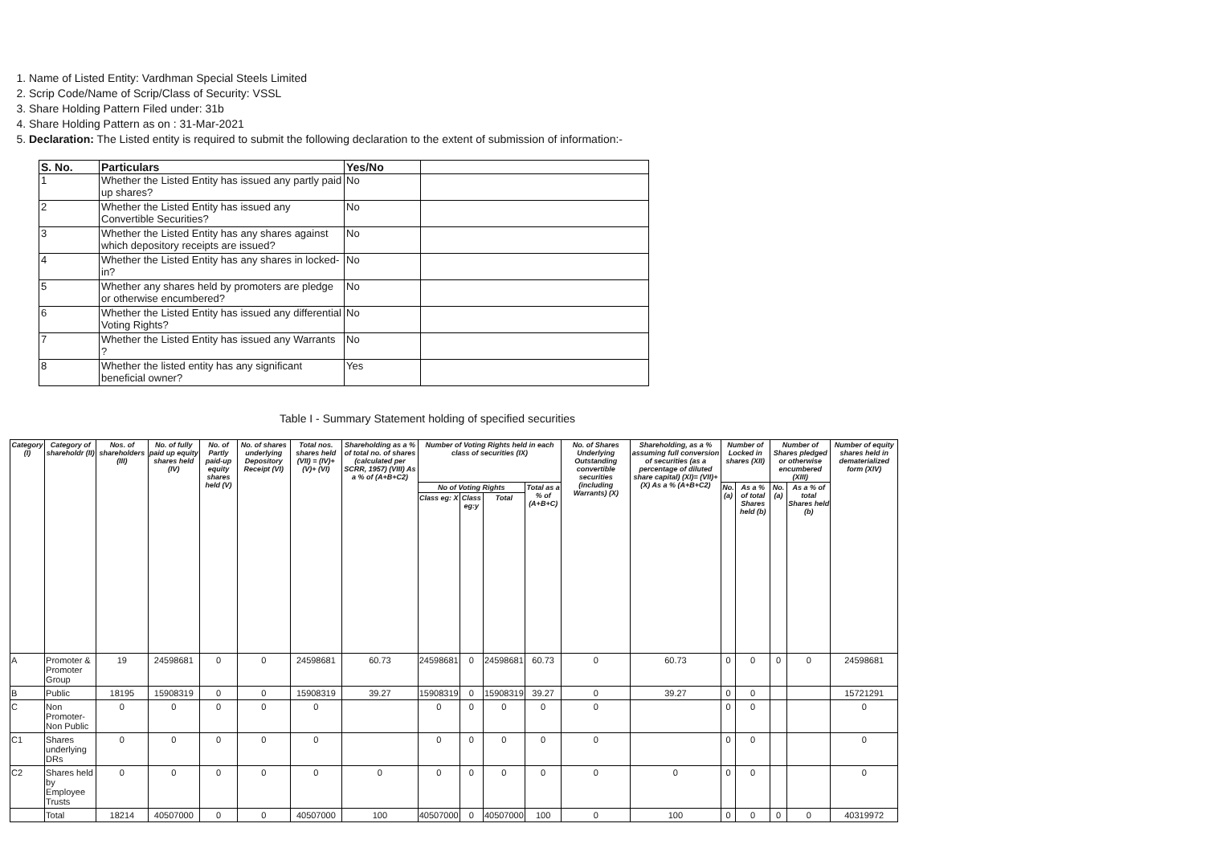1. Name of Listed Entity: Vardhman Special Steels Limited
2. Scrip Code/Name of Scrip/Class of Security: VSSL
3. Share Holding Pattern Filed under: 31b
4. Share Holding Pattern as on : 31-Mar-2021
5. Declaration: The Listed entity is required to submit the following declaration to the extent of submission of information:-
| S. No. | Particulars | Yes/No | |
| --- | --- | --- | --- |
| 1 | Whether the Listed Entity has issued any partly paid up shares? | No | |
| 2 | Whether the Listed Entity has issued any Convertible Securities? | No | |
| 3 | Whether the Listed Entity has any shares against which depository receipts are issued? | No | |
| 4 | Whether the Listed Entity has any shares in locked-in? | No | |
| 5 | Whether any shares held by promoters are pledge or otherwise encumbered? | No | |
| 6 | Whether the Listed Entity has issued any differential Voting Rights? | No | |
| 7 | Whether the Listed Entity has issued any Warrants ? | No | |
| 8 | Whether the listed entity has any significant beneficial owner? | Yes | |
Table I - Summary Statement holding of specified securities
| Category (I) | Category of shareholdr (II) | Nos. of shareholders (III) | No. of fully paid up equity shares held (IV) | No. of Partly paid-up equity shares held (V) | No. of shares underlying Depository Receipt (VI) | Total nos. shares held (VII) = (IV)+(V)+ (VI) | Shareholding as a % of total no. of shares (calculated per SCRR, 1957) (VIII) As a % of (A+B+C2) | Number of Voting Rights held in each class of securities (IX) | | | | No. of Shares Underlying Outstanding convertible securities (including Warrants) (X) | Shareholding, as a % assuming full conversion of securities (as a percentage of diluted share capital) (XI)= (VII)+(X) As a % (A+B+C2) | Number of Locked in shares (XII) | | Number of Shares pledged or otherwise encumbered (XIII) | | Number of equity shares held in dematerialized form (XIV) |
| --- | --- | --- | --- | --- | --- | --- | --- | --- | --- | --- | --- | --- | --- | --- | --- | --- | --- | --- |
| | | | | | | | | No of Voting Rights | | | Total as a % of (A+B+C) | | | No. (a) | As a % of total Shares held (b) | No. (a) | As a % of total Shares held (b) | |
| | | | | | | | | Class eg: X | Class eg:y | Total | | | | | | | | |
| A | Promoter & Promoter Group | 19 | 24598681 | 0 | 0 | 24598681 | 60.73 | 24598681 | 0 | 24598681 | 60.73 | 0 | 60.73 | 0 | 0 | 0 | 0 | 24598681 |
| B | Public | 18195 | 15908319 | 0 | 0 | 15908319 | 39.27 | 15908319 | 0 | 15908319 | 39.27 | 0 | 39.27 | 0 | 0 | | | 15721291 |
| C | Non Promoter-Non Public | 0 | 0 | 0 | 0 | 0 | | 0 | 0 | 0 | 0 | 0 | | 0 | 0 | | | 0 |
| C1 | Shares underlying DRs | 0 | 0 | 0 | 0 | 0 | | 0 | 0 | 0 | 0 | 0 | | 0 | 0 | | | 0 |
| C2 | Shares held by Employee Trusts | 0 | 0 | 0 | 0 | 0 | 0 | 0 | 0 | 0 | 0 | 0 | 0 | 0 | 0 | | | 0 |
| | Total | 18214 | 40507000 | 0 | 0 | 40507000 | 100 | 40507000 | 0 | 40507000 | 100 | 0 | 100 | 0 | 0 | 0 | 0 | 40319972 |